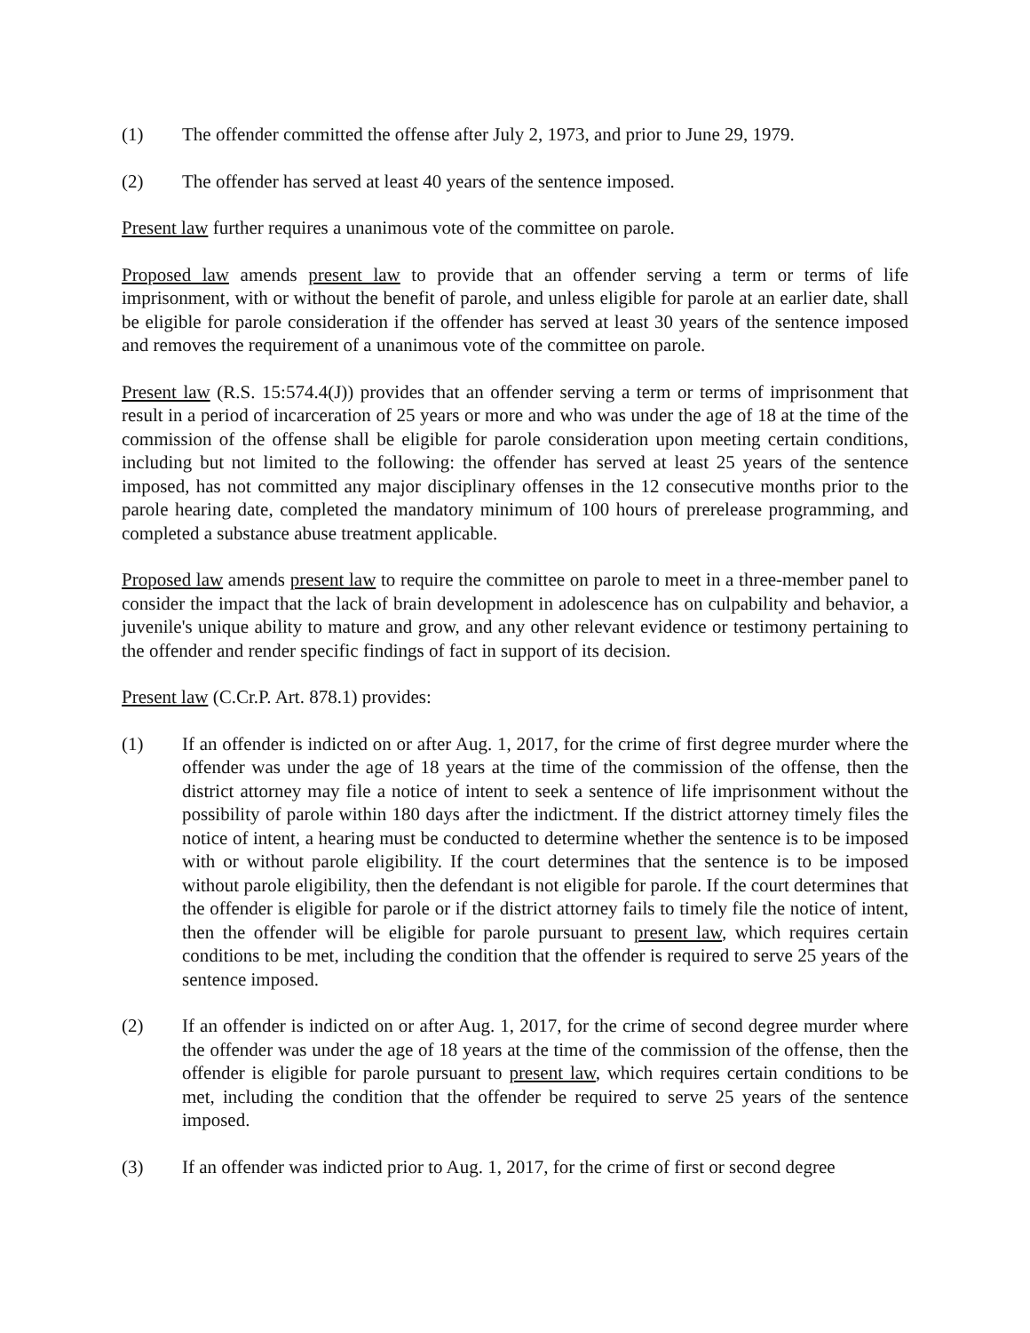(1) The offender committed the offense after July 2, 1973, and prior to June 29, 1979.
(2) The offender has served at least 40 years of the sentence imposed.
Present law further requires a unanimous vote of the committee on parole.
Proposed law amends present law to provide that an offender serving a term or terms of life imprisonment, with or without the benefit of parole, and unless eligible for parole at an earlier date, shall be eligible for parole consideration if the offender has served at least 30 years of the sentence imposed and removes the requirement of a unanimous vote of the committee on parole.
Present law (R.S. 15:574.4(J)) provides that an offender serving a term or terms of imprisonment that result in a period of incarceration of 25 years or more and who was under the age of 18 at the time of the commission of the offense shall be eligible for parole consideration upon meeting certain conditions, including but not limited to the following: the offender has served at least 25 years of the sentence imposed, has not committed any major disciplinary offenses in the 12 consecutive months prior to the parole hearing date, completed the mandatory minimum of 100 hours of prerelease programming, and completed a substance abuse treatment applicable.
Proposed law amends present law to require the committee on parole to meet in a three-member panel to consider the impact that the lack of brain development in adolescence has on culpability and behavior, a juvenile's unique ability to mature and grow, and any other relevant evidence or testimony pertaining to the offender and render specific findings of fact in support of its decision.
Present law (C.Cr.P. Art. 878.1) provides:
(1) If an offender is indicted on or after Aug. 1, 2017, for the crime of first degree murder where the offender was under the age of 18 years at the time of the commission of the offense, then the district attorney may file a notice of intent to seek a sentence of life imprisonment without the possibility of parole within 180 days after the indictment. If the district attorney timely files the notice of intent, a hearing must be conducted to determine whether the sentence is to be imposed with or without parole eligibility. If the court determines that the sentence is to be imposed without parole eligibility, then the defendant is not eligible for parole. If the court determines that the offender is eligible for parole or if the district attorney fails to timely file the notice of intent, then the offender will be eligible for parole pursuant to present law, which requires certain conditions to be met, including the condition that the offender is required to serve 25 years of the sentence imposed.
(2) If an offender is indicted on or after Aug. 1, 2017, for the crime of second degree murder where the offender was under the age of 18 years at the time of the commission of the offense, then the offender is eligible for parole pursuant to present law, which requires certain conditions to be met, including the condition that the offender be required to serve 25 years of the sentence imposed.
(3) If an offender was indicted prior to Aug. 1, 2017, for the crime of first or second degree